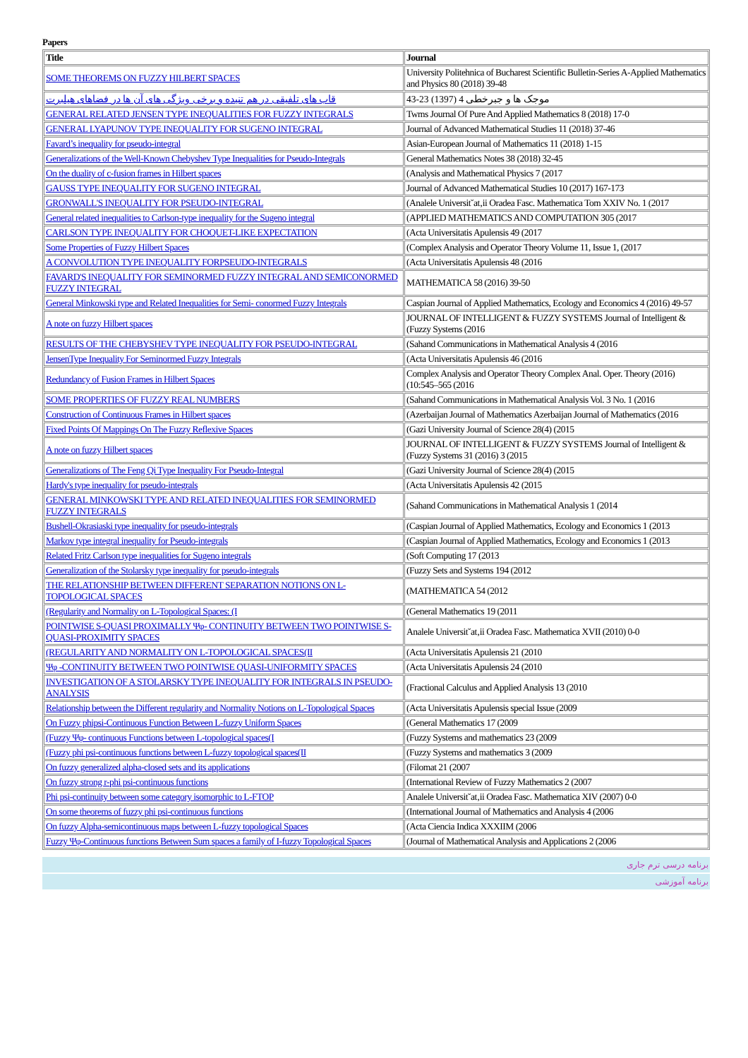Papers
| Title | Journal |
| --- | --- |
| SOME THEOREMS ON FUZZY HILBERT SPACES | University Politehnica of Bucharest Scientific Bulletin-Series A-Applied Mathematics and Physics 80 (2018) 39-48 |
| قاب های تلفیقی در هم تنیده و برخی ویژگی های آن ها در فضاهای هیلبرت | موجک ها و جبرخطی 4 (1397) 23-43 |
| GENERAL RELATED JENSEN TYPE INEQUALITIES FOR FUZZY INTEGRALS | Twms Journal Of Pure And Applied Mathematics 8 (2018) 17-0 |
| GENERAL LYAPUNOV TYPE INEQUALITY FOR SUGENO INTEGRAL | Journal of Advanced Mathematical Studies 11 (2018) 37-46 |
| Favard’s inequality for pseudo-integral | Asian-European Journal of Mathematics 11 (2018) 1-15 |
| Generalizations of the Well-Known Chebyshev Type Inequalities for Pseudo-Integrals | General Mathematics Notes 38 (2018) 32-45 |
| On the duality of c-fusion frames in Hilbert spaces | (Analysis and Mathematical Physics 7 (2017 |
| GAUSS TYPE INEQUALITY FOR SUGENO INTEGRAL | Journal of Advanced Mathematical Studies 10 (2017) 167-173 |
| GRONWALL'S INEQUALITY FOR PSEUDO-INTEGRAL | (Analele Universit˘at‚ii Oradea Fasc. Mathematica Tom XXIV No. 1 (2017 |
| General related inequalities to Carlson-type inequality for the Sugeno integral | (APPLIED MATHEMATICS AND COMPUTATION 305 (2017 |
| CARLSON TYPE INEQUALITY FOR CHOQUET-LIKE EXPECTATION | (Acta Universitatis Apulensis 49 (2017 |
| Some Properties of Fuzzy Hilbert Spaces | (Complex Analysis and Operator Theory Volume 11, Issue 1, (2017 |
| A CONVOLUTION TYPE INEQUALITY FORPSEUDO-INTEGRALS | (Acta Universitatis Apulensis 48 (2016 |
| FAVARD'S INEQUALITY FOR SEMINORMED FUZZY INTEGRAL AND SEMICONORMED FUZZY INTEGRAL | MATHEMATICA 58 (2016) 39-50 |
| General Minkowski type and Related Inequalities for Semi- conormed Fuzzy Integrals | Caspian Journal of Applied Mathematics, Ecology and Economics 4 (2016) 49-57 |
| A note on fuzzy Hilbert spaces | JOURNAL OF INTELLIGENT & FUZZY SYSTEMS Journal of Intelligent & (Fuzzy Systems (2016 |
| RESULTS OF THE CHEBYSHEV TYPE INEQUALITY FOR PSEUDO-INTEGRAL | (Sahand Communications in Mathematical Analysis 4 (2016 |
| JensenType Inequality For Seminormed Fuzzy Integrals | (Acta Universitatis Apulensis 46 (2016 |
| Redundancy of Fusion Frames in Hilbert Spaces | Complex Analysis and Operator Theory Complex Anal. Oper. Theory (2016) (10:545–565 (2016 |
| SOME PROPERTIES OF FUZZY REAL NUMBERS | (Sahand Communications in Mathematical Analysis Vol. 3 No. 1 (2016 |
| Construction of Continuous Frames in Hilbert spaces | (Azerbaijan Journal of Mathematics Azerbaijan Journal of Mathematics (2016 |
| Fixed Points Of Mappings On The Fuzzy Reflexive Spaces | (Gazi University Journal of Science 28(4) (2015 |
| A note on fuzzy Hilbert spaces | JOURNAL OF INTELLIGENT & FUZZY SYSTEMS Journal of Intelligent & (Fuzzy Systems 31 (2016) 3 (2015 |
| Generalizations of The Feng Qi Type Inequality For Pseudo-Integral | (Gazi University Journal of Science 28(4) (2015 |
| Hardy's type inequality for pseudo-integrals | (Acta Universitatis Apulensis 42 (2015 |
| GENERAL MINKOWSKI TYPE AND RELATED INEQUALITIES FOR SEMINORMED FUZZY INTEGRALS | (Sahand Communications in Mathematical Analysis 1 (2014 |
| Bushell-Okrasiaski type inequality for pseudo-integrals | (Caspian Journal of Applied Mathematics, Ecology and Economics 1 (2013 |
| Markov type integral inequality for Pseudo-integrals | (Caspian Journal of Applied Mathematics, Ecology and Economics 1 (2013 |
| Related Fritz Carlson type inequalities for Sugeno integrals | (Soft Computing 17 (2013 |
| Generalization of the Stolarsky type inequality for pseudo-integrals | (Fuzzy Sets and Systems 194 (2012 |
| THE RELATIONSHIP BETWEEN DIFFERENT SEPARATION NOTIONS ON L-TOPOLOGICAL SPACES | (MATHEMATICA 54 (2012 |
| (Regularity and Normality on L-Topological Spaces: (I | (General Mathematics 19 (2011 |
| POINTWISE S-QUASI PROXIMALLY Ψφ- CONTINUITY BETWEEN TWO POINTWISE S-QUASI-PROXIMITY SPACES | Analele Universit˘at‚ii Oradea Fasc. Mathematica XVII (2010) 0-0 |
| (REGULARITY AND NORMALITY ON L-TOPOLOGICAL SPACES(II | (Acta Universitatis Apulensis 21 (2010 |
| Ψφ -CONTINUITY BETWEEN TWO POINTWISE QUASI-UNIFORMITY SPACES | (Acta Universitatis Apulensis 24 (2010 |
| INVESTIGATION OF A STOLARSKY TYPE INEQUALITY FOR INTEGRALS IN PSEUDO-ANALYSIS | (Fractional Calculus and Applied Analysis 13 (2010 |
| Relationship between the Different regularity and Normality Notions on L-Topological Spaces | (Acta Universitatis Apulensis special Issue (2009 |
| On Fuzzy phipsi-Continuous Function Between L-fuzzy Uniform Spaces | (General Mathematics 17 (2009 |
| (Fuzzy Ψφ- continuous Functions between L-topological spaces(I | (Fuzzy Systems and mathematics 23 (2009 |
| (Fuzzy phi psi-continuous functions between L-fuzzy topological spaces(II | (Fuzzy Systems and mathematics 3 (2009 |
| On fuzzy generalized alpha-closed sets and its applications | (Filomat 21 (2007 |
| On fuzzy strong r-phi psi-continuous functions | (International Review of Fuzzy Mathematics 2 (2007 |
| Phi psi-continuity between some category isomorphic to L-FTOP | Analele Universit˘at‚ii Oradea Fasc. Mathematica XIV (2007) 0-0 |
| On some theorems of fuzzy phi psi-continuous functions | (International Journal of Mathematics and Analysis 4 (2006 |
| On fuzzy Alpha-semicontinuous maps between L-fuzzy topological Spaces | (Acta Ciencia Indica XXXIIM (2006 |
| Fuzzy Ψφ-Continuous functions Between Sum spaces a family of I-fuzzy Topological Spaces | (Journal of Mathematical Analysis and Applications 2 (2006 |
برنامه درسی ترم جاری
برنامه آموزشی